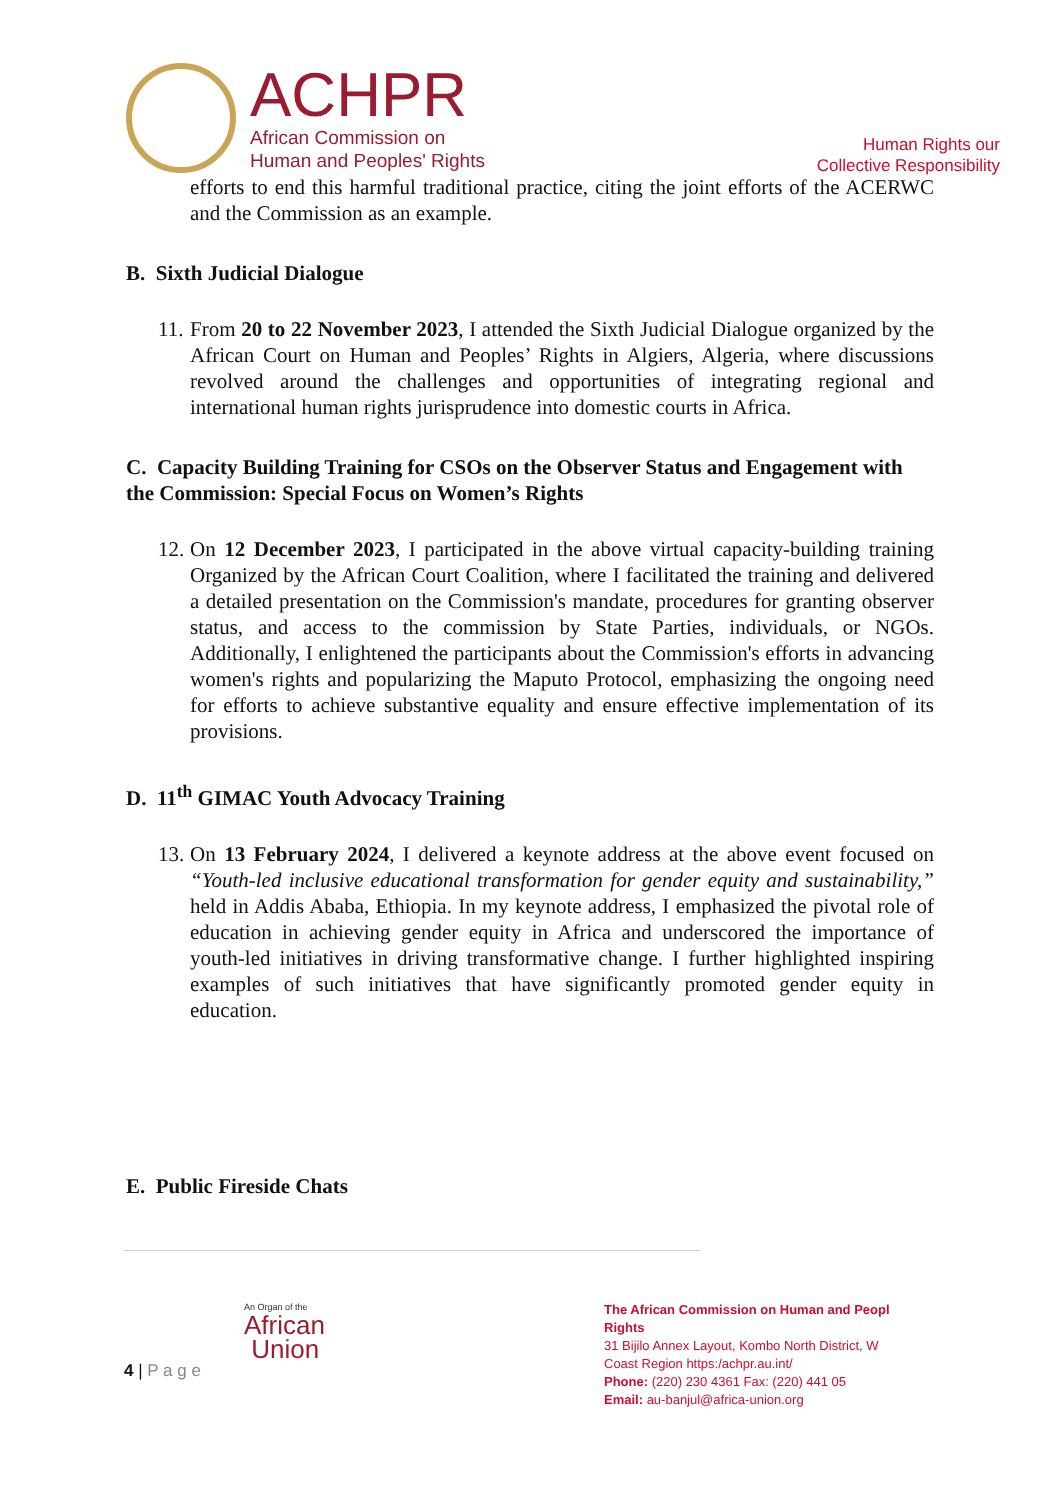ACHPR
African Commission on
Human and Peoples' Rights
Human Rights our
Collective Responsibility
efforts to end this harmful traditional practice, citing the joint efforts of the ACERWC and the Commission as an example.
B. Sixth Judicial Dialogue
11.
From 20 to 22 November 2023, I attended the Sixth Judicial Dialogue organized by the African Court on Human and Peoples’ Rights in Algiers, Algeria, where discussions revolved around the challenges and opportunities of integrating regional and international human rights jurisprudence into domestic courts in Africa.
C. Capacity Building Training for CSOs on the Observer Status and Engagement with the Commission: Special Focus on Women’s Rights
12.
On 12 December 2023, I participated in the above virtual capacity-building training Organized by the African Court Coalition, where I facilitated the training and delivered a detailed presentation on the Commission's mandate, procedures for granting observer status, and access to the commission by State Parties, individuals, or NGOs. Additionally, I enlightened the participants about the Commission's efforts in advancing women's rights and popularizing the Maputo Protocol, emphasizing the ongoing need for efforts to achieve substantive equality and ensure effective implementation of its provisions.
D. 11<sup>th</sup> GIMAC Youth Advocacy Training
13.
On 13 February 2024, I delivered a keynote address at the above event focused on “Youth-led inclusive educational transformation for gender equity and sustainability,” held in Addis Ababa, Ethiopia. In my keynote address, I emphasized the pivotal role of education in achieving gender equity in Africa and underscored the importance of youth-led initiatives in driving transformative change. I further highlighted inspiring examples of such initiatives that have significantly promoted gender equity in education.
E. Public Fireside Chats
4 | P a g e
An Organ of the
African
Union
The African Commission on Human and Peopl
Rights
31 Bijilo Annex Layout, Kombo North District, W
Coast Region https:/achpr.au.int/
Phone: (220) 230 4361 Fax: (220) 441 05
Email: au-banjul@africa-union.org